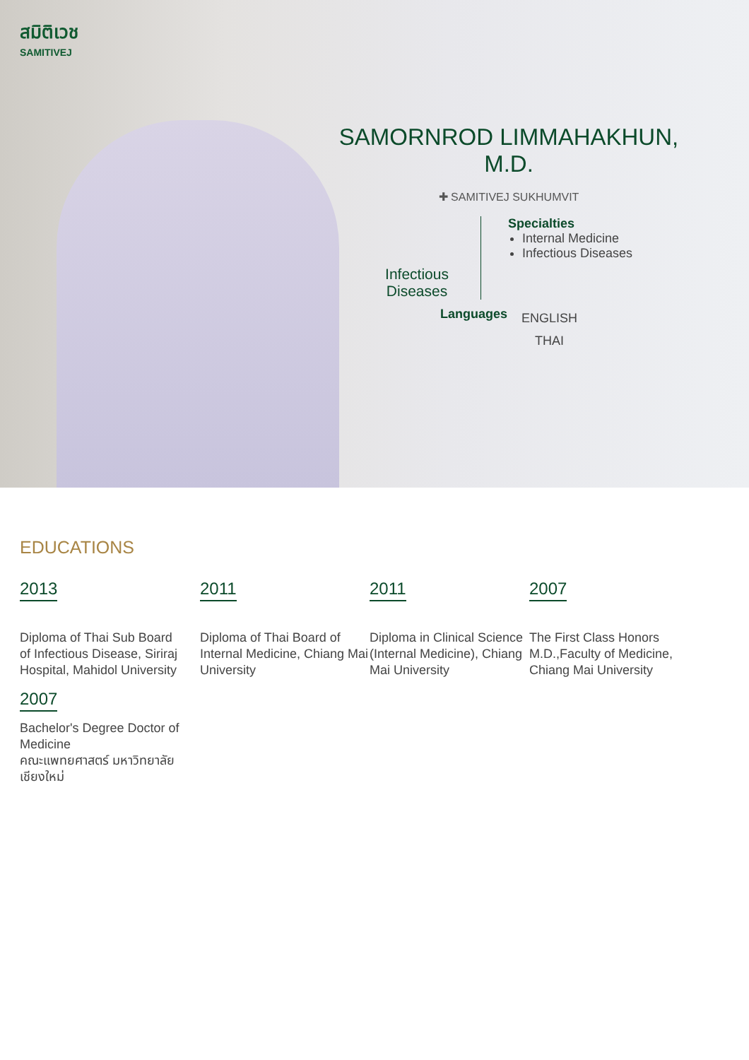สมิติเวช
SAMITIVEJ
SAMORNROD LIMMAHAKHUN, M.D.
✚ SAMITIVEJ SUKHUMVIT
Infectious Diseases
Specialties
Internal Medicine
Infectious Diseases
Languages
ENGLISH
THAI
EDUCATIONS
2013
Diploma of Thai Sub Board
of Infectious Disease, Siriraj Hospital, Mahidol University
2011
Diploma of Thai Board of Internal Medicine, Chiang Mai University
2011
Diploma in Clinical Science (Internal Medicine), Chiang Mai University
2007
The First Class Honors M.D.,Faculty of Medicine, Chiang Mai University
2007
Bachelor's Degree Doctor of Medicine
คณะแพทยศาสตร์ มหาวิทยาลัยเชียงใหม่